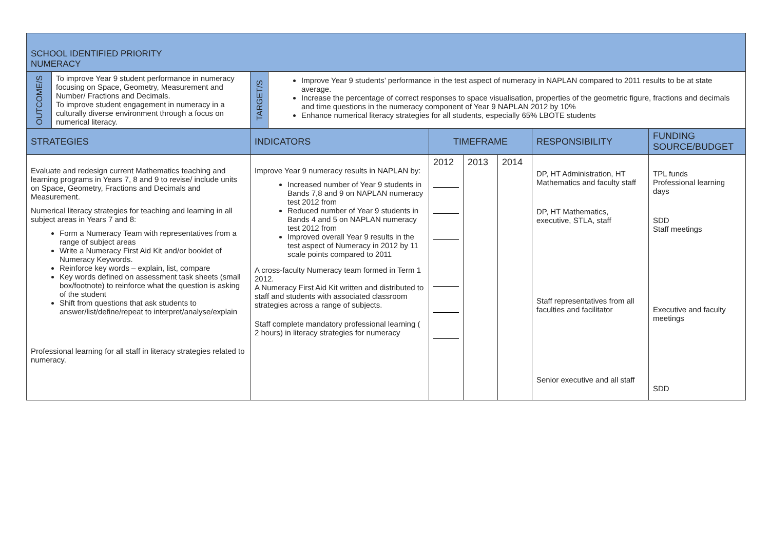| SCHOOL IDENTIFIED PRIORITY NUMERACY | | | | | | | | |
| OUTCOME/S | To improve Year 9 student performance in numeracy focusing on Space, Geometry, Measurement and Number/ Fractions and Decimals. To improve student engagement in numeracy in a culturally diverse environment through a focus on numerical literacy. | TARGET/S | Improve Year 9 students’ performance in the test aspect of numeracy in NAPLAN compared to 2011 results to be at state average. Increase the percentage of correct responses to space visualisation, properties of the geometric figure, fractions and decimals and time questions in the numeracy component of Year 9 NAPLAN 2012 by 10% Enhance numerical literacy strategies for all students, especially 65% LBOTE students | | | | | |
| STRATEGIES | | INDICATORS | | TIMEFRAME | | | RESPONSIBILITY | FUNDING SOURCE/BUDGET |
| Evaluate and redesign current Mathematics teaching and learning programs in Years 7, 8 and 9 to revise/ include units on Space, Geometry, Fractions and Decimals and Measurement. Numerical literacy strategies for teaching and learning in all subject areas in Years 7 and 8: Form a Numeracy Team with representatives from a range of subject areas Write a Numeracy First Aid Kit and/or booklet of Numeracy Keywords. Reinforce key words – explain, list, compare Key words defined on assessment task sheets (small box/footnote) to reinforce what the question is asking of the student Shift from questions that ask students to answer/list/define/repeat to interpret/analyse/explain Professional learning for all staff in literacy strategies related to numeracy. | | Improve Year 9 numeracy results in NAPLAN by: Increased number of Year 9 students in Bands 7,8 and 9 on NAPLAN numeracy test 2012 from Reduced number of Year 9 students in Bands 4 and 5 on NAPLAN numeracy test 2012 from Improved overall Year 9 results in the test aspect of Numeracy in 2012 by 11 scale points compared to 2011 A cross-faculty Numeracy team formed in Term 1 2012. A Numeracy First Aid Kit written and distributed to staff and students with associated classroom strategies across a range of subjects. Staff complete mandatory professional learning ( 2 hours) in literacy strategies for numeracy | | 2012 | 2013 | 2014 | DP, HT Administration, HT Mathematics and faculty staff DP, HT Mathematics, executive, STLA, staff Staff representatives from all faculties and facilitator Senior executive and all staff | TPL funds Professional learning days SDD Staff meetings Executive and faculty meetings SDD |